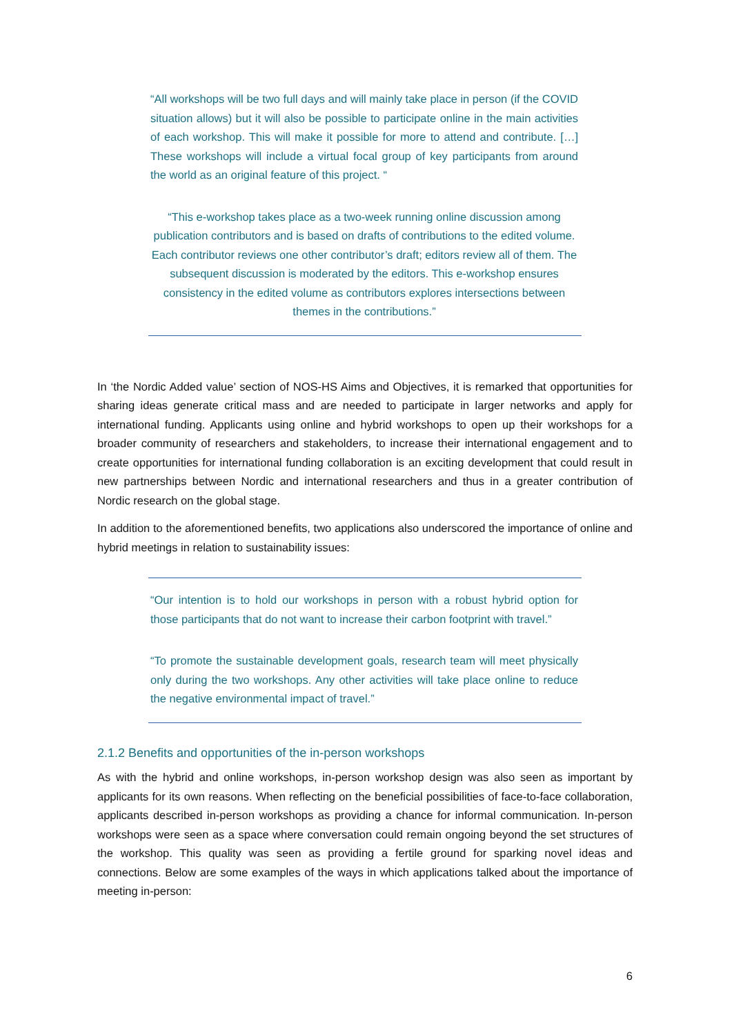“All workshops will be two full days and will mainly take place in person (if the COVID situation allows) but it will also be possible to participate online in the main activities of each workshop. This will make it possible for more to attend and contribute. […] These workshops will include a virtual focal group of key participants from around the world as an original feature of this project. “
“This e-workshop takes place as a two-week running online discussion among publication contributors and is based on drafts of contributions to the edited volume. Each contributor reviews one other contributor’s draft; editors review all of them. The subsequent discussion is moderated by the editors. This e-workshop ensures consistency in the edited volume as contributors explores intersections between themes in the contributions.”
In ‘the Nordic Added value’ section of NOS-HS Aims and Objectives, it is remarked that opportunities for sharing ideas generate critical mass and are needed to participate in larger networks and apply for international funding. Applicants using online and hybrid workshops to open up their workshops for a broader community of researchers and stakeholders, to increase their international engagement and to create opportunities for international funding collaboration is an exciting development that could result in new partnerships between Nordic and international researchers and thus in a greater contribution of Nordic research on the global stage.
In addition to the aforementioned benefits, two applications also underscored the importance of online and hybrid meetings in relation to sustainability issues:
“Our intention is to hold our workshops in person with a robust hybrid option for those participants that do not want to increase their carbon footprint with travel.”
“To promote the sustainable development goals, research team will meet physically only during the two workshops. Any other activities will take place online to reduce the negative environmental impact of travel.”
2.1.2 Benefits and opportunities of the in-person workshops
As with the hybrid and online workshops, in-person workshop design was also seen as important by applicants for its own reasons. When reflecting on the beneficial possibilities of face-to-face collaboration, applicants described in-person workshops as providing a chance for informal communication. In-person workshops were seen as a space where conversation could remain ongoing beyond the set structures of the workshop. This quality was seen as providing a fertile ground for sparking novel ideas and connections. Below are some examples of the ways in which applications talked about the importance of meeting in-person:
6